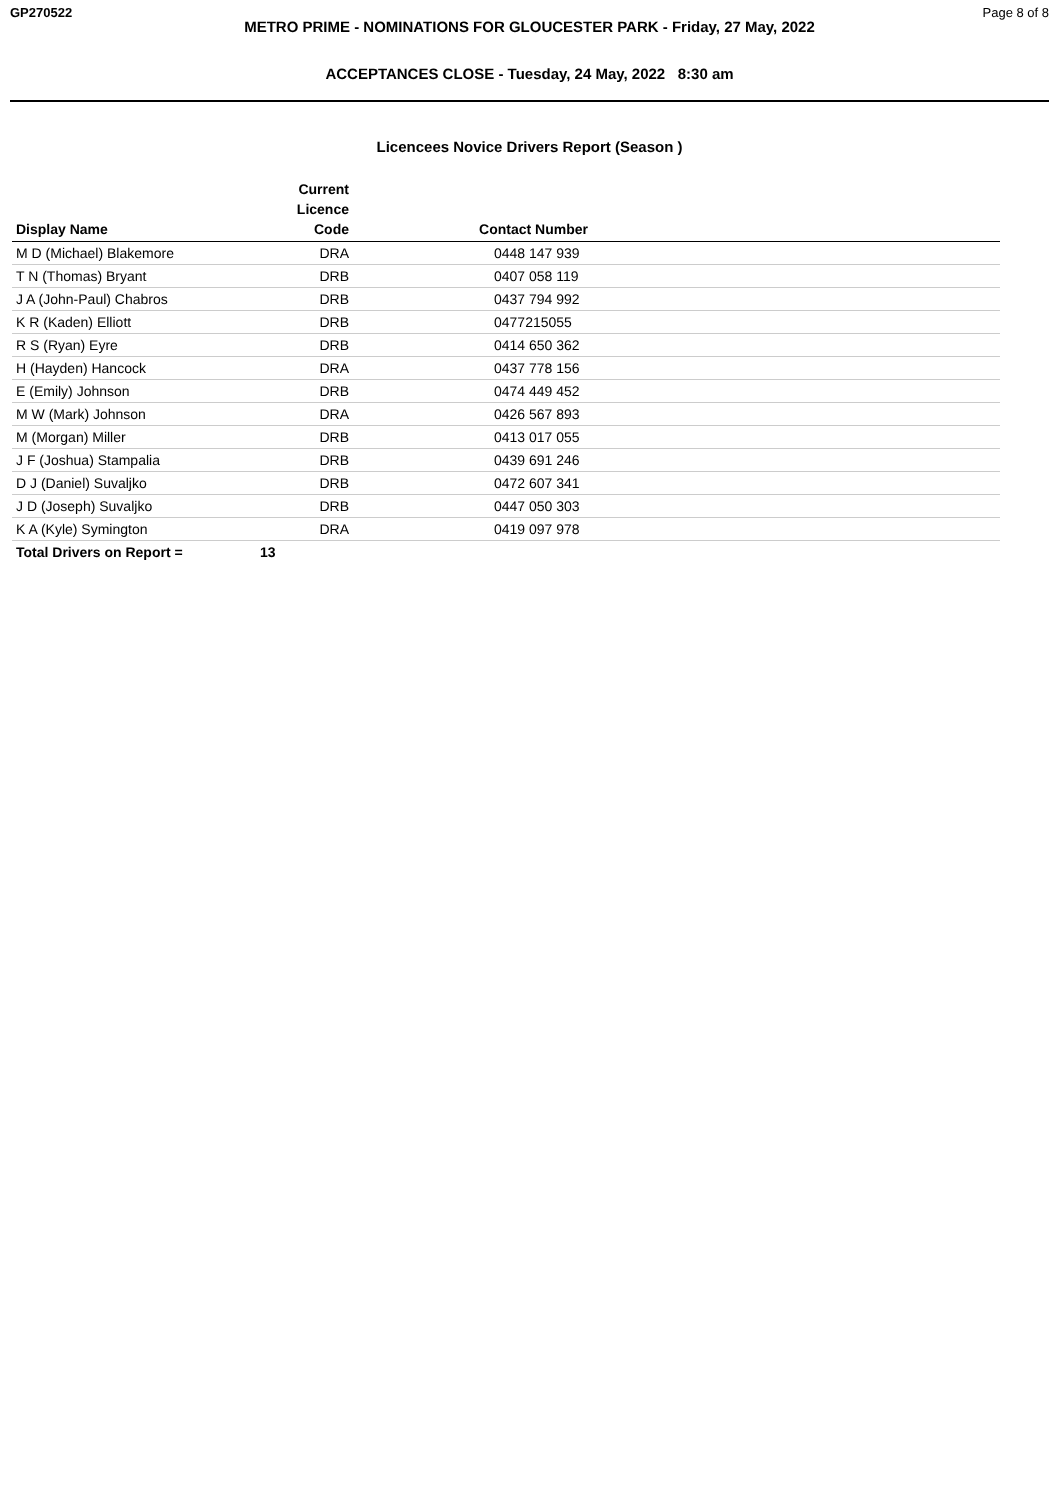GP270522 Page 8 of 8
METRO PRIME - NOMINATIONS FOR GLOUCESTER PARK - Friday, 27 May, 2022
ACCEPTANCES CLOSE - Tuesday, 24 May, 2022 8:30 am
Licencees Novice Drivers Report (Season )
| Display Name | Current Licence Code | Contact Number | |
| --- | --- | --- | --- |
| M D (Michael) Blakemore | DRA | 0448 147 939 | |
| T N (Thomas) Bryant | DRB | 0407 058 119 | |
| J A (John-Paul) Chabros | DRB | 0437 794 992 | |
| K R (Kaden) Elliott | DRB | 0477215055 | |
| R S (Ryan) Eyre | DRB | 0414 650 362 | |
| H (Hayden) Hancock | DRA | 0437 778 156 | |
| E (Emily) Johnson | DRB | 0474 449 452 | |
| M W (Mark) Johnson | DRA | 0426 567 893 | |
| M (Morgan) Miller | DRB | 0413 017 055 | |
| J F (Joshua) Stampalia | DRB | 0439 691 246 | |
| D J (Daniel) Suvaljko | DRB | 0472 607 341 | |
| J D (Joseph) Suvaljko | DRB | 0447 050 303 | |
| K A (Kyle) Symington | DRA | 0419 097 978 | |
| Total Drivers on Report = | 13 | | |